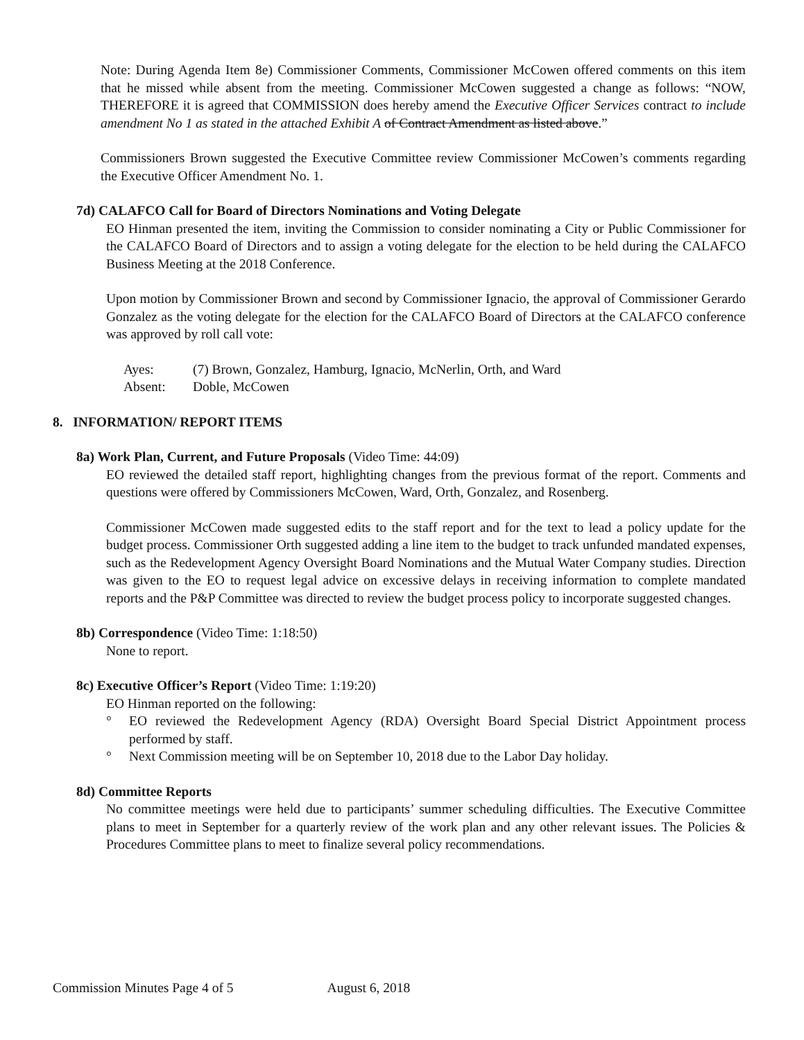Note: During Agenda Item 8e) Commissioner Comments, Commissioner McCowen offered comments on this item that he missed while absent from the meeting. Commissioner McCowen suggested a change as follows: “NOW, THEREFORE it is agreed that COMMISSION does hereby amend the Executive Officer Services contract to include amendment No 1 as stated in the attached Exhibit A of Contract Amendment as listed above.”
Commissioners Brown suggested the Executive Committee review Commissioner McCowen’s comments regarding the Executive Officer Amendment No. 1.
7d) CALAFCO Call for Board of Directors Nominations and Voting Delegate
EO Hinman presented the item, inviting the Commission to consider nominating a City or Public Commissioner for the CALAFCO Board of Directors and to assign a voting delegate for the election to be held during the CALAFCO Business Meeting at the 2018 Conference.
Upon motion by Commissioner Brown and second by Commissioner Ignacio, the approval of Commissioner Gerardo Gonzalez as the voting delegate for the election for the CALAFCO Board of Directors at the CALAFCO conference was approved by roll call vote:
Ayes: (7) Brown, Gonzalez, Hamburg, Ignacio, McNerlin, Orth, and Ward
Absent: Doble, McCowen
8. INFORMATION/ REPORT ITEMS
8a) Work Plan, Current, and Future Proposals (Video Time: 44:09)
EO reviewed the detailed staff report, highlighting changes from the previous format of the report. Comments and questions were offered by Commissioners McCowen, Ward, Orth, Gonzalez, and Rosenberg.
Commissioner McCowen made suggested edits to the staff report and for the text to lead a policy update for the budget process. Commissioner Orth suggested adding a line item to the budget to track unfunded mandated expenses, such as the Redevelopment Agency Oversight Board Nominations and the Mutual Water Company studies. Direction was given to the EO to request legal advice on excessive delays in receiving information to complete mandated reports and the P&P Committee was directed to review the budget process policy to incorporate suggested changes.
8b) Correspondence (Video Time: 1:18:50)
None to report.
8c) Executive Officer’s Report (Video Time: 1:19:20)
EO Hinman reported on the following:
° EO reviewed the Redevelopment Agency (RDA) Oversight Board Special District Appointment process performed by staff.
° Next Commission meeting will be on September 10, 2018 due to the Labor Day holiday.
8d) Committee Reports
No committee meetings were held due to participants’ summer scheduling difficulties. The Executive Committee plans to meet in September for a quarterly review of the work plan and any other relevant issues. The Policies & Procedures Committee plans to meet to finalize several policy recommendations.
Commission Minutes Page 4 of 5 August 6, 2018